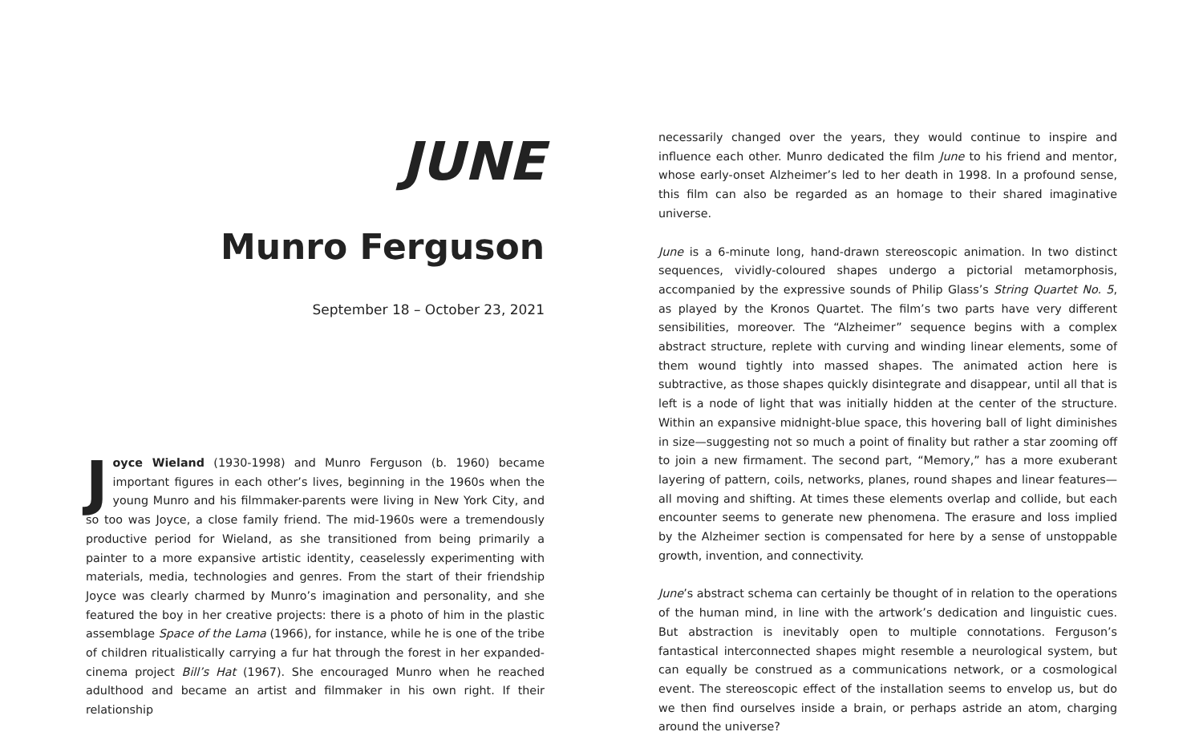JUNE
Munro Ferguson
September 18 – October 23, 2021
Joyce Wieland (1930-1998) and Munro Ferguson (b. 1960) became important figures in each other’s lives, beginning in the 1960s when the young Munro and his filmmaker-parents were living in New York City, and so too was Joyce, a close family friend. The mid-1960s were a tremendously productive period for Wieland, as she transitioned from being primarily a painter to a more expansive artistic identity, ceaselessly experimenting with materials, media, technologies and genres. From the start of their friendship Joyce was clearly charmed by Munro’s imagination and personality, and she featured the boy in her creative projects: there is a photo of him in the plastic assemblage Space of the Lama (1966), for instance, while he is one of the tribe of children ritualistically carrying a fur hat through the forest in her expanded-cinema project Bill’s Hat (1967). She encouraged Munro when he reached adulthood and became an artist and filmmaker in his own right. If their relationship
necessarily changed over the years, they would continue to inspire and influence each other. Munro dedicated the film June to his friend and mentor, whose early-onset Alzheimer’s led to her death in 1998. In a profound sense, this film can also be regarded as an homage to their shared imaginative universe.
June is a 6-minute long, hand-drawn stereoscopic animation. In two distinct sequences, vividly-coloured shapes undergo a pictorial metamorphosis, accompanied by the expressive sounds of Philip Glass’s String Quartet No. 5, as played by the Kronos Quartet. The film’s two parts have very different sensibilities, moreover. The “Alzheimer” sequence begins with a complex abstract structure, replete with curving and winding linear elements, some of them wound tightly into massed shapes. The animated action here is subtractive, as those shapes quickly disintegrate and disappear, until all that is left is a node of light that was initially hidden at the center of the structure. Within an expansive midnight-blue space, this hovering ball of light diminishes in size—suggesting not so much a point of finality but rather a star zooming off to join a new firmament. The second part, “Memory,” has a more exuberant layering of pattern, coils, networks, planes, round shapes and linear features—all moving and shifting. At times these elements overlap and collide, but each encounter seems to generate new phenomena. The erasure and loss implied by the Alzheimer section is compensated for here by a sense of unstoppable growth, invention, and connectivity.
June’s abstract schema can certainly be thought of in relation to the operations of the human mind, in line with the artwork’s dedication and linguistic cues. But abstraction is inevitably open to multiple connotations. Ferguson’s fantastical interconnected shapes might resemble a neurological system, but can equally be construed as a communications network, or a cosmological event. The stereoscopic effect of the installation seems to envelop us, but do we then find ourselves inside a brain, or perhaps astride an atom, charging around the universe?